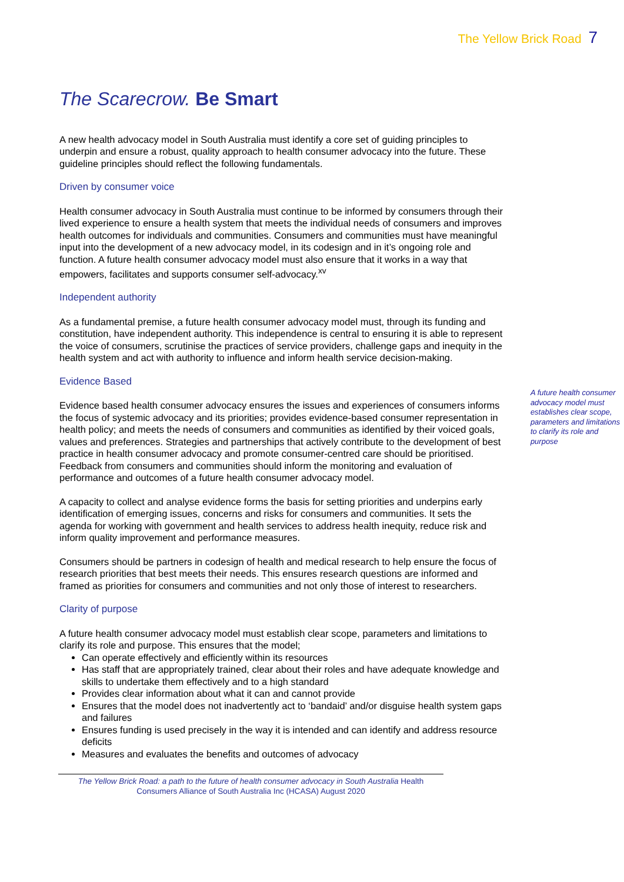The Yellow Brick Road 7
The Scarecrow. Be Smart
A new health advocacy model in South Australia must identify a core set of guiding principles to underpin and ensure a robust, quality approach to health consumer advocacy into the future. These guideline principles should reflect the following fundamentals.
Driven by consumer voice
Health consumer advocacy in South Australia must continue to be informed by consumers through their lived experience to ensure a health system that meets the individual needs of consumers and improves health outcomes for individuals and communities. Consumers and communities must have meaningful input into the development of a new advocacy model, in its codesign and in it’s ongoing role and function. A future health consumer advocacy model must also ensure that it works in a way that empowers, facilitates and supports consumer self-advocacy.<sup>xv</sup>
Independent authority
As a fundamental premise, a future health consumer advocacy model must, through its funding and constitution, have independent authority. This independence is central to ensuring it is able to represent the voice of consumers, scrutinise the practices of service providers, challenge gaps and inequity in the health system and act with authority to influence and inform health service decision-making.
Evidence Based
Evidence based health consumer advocacy ensures the issues and experiences of consumers informs the focus of systemic advocacy and its priorities; provides evidence-based consumer representation in health policy; and meets the needs of consumers and communities as identified by their voiced goals, values and preferences. Strategies and partnerships that actively contribute to the development of best practice in health consumer advocacy and promote consumer-centred care should be prioritised. Feedback from consumers and communities should inform the monitoring and evaluation of performance and outcomes of a future health consumer advocacy model.
A capacity to collect and analyse evidence forms the basis for setting priorities and underpins early identification of emerging issues, concerns and risks for consumers and communities. It sets the agenda for working with government and health services to address health inequity, reduce risk and inform quality improvement and performance measures.
Consumers should be partners in codesign of health and medical research to help ensure the focus of research priorities that best meets their needs. This ensures research questions are informed and framed as priorities for consumers and communities and not only those of interest to researchers.
Clarity of purpose
A future health consumer advocacy model must establish clear scope, parameters and limitations to clarify its role and purpose. This ensures that the model;
Can operate effectively and efficiently within its resources
Has staff that are appropriately trained, clear about their roles and have adequate knowledge and skills to undertake them effectively and to a high standard
Provides clear information about what it can and cannot provide
Ensures that the model does not inadvertently act to ‘bandaid’ and/or disguise health system gaps and failures
Ensures funding is used precisely in the way it is intended and can identify and address resource deficits
Measures and evaluates the benefits and outcomes of advocacy
A future health consumer advocacy model must establishes clear scope, parameters and limitations to clarify its role and purpose
The Yellow Brick Road: a path to the future of health consumer advocacy in South Australia Health Consumers Alliance of South Australia Inc (HCASA) August 2020